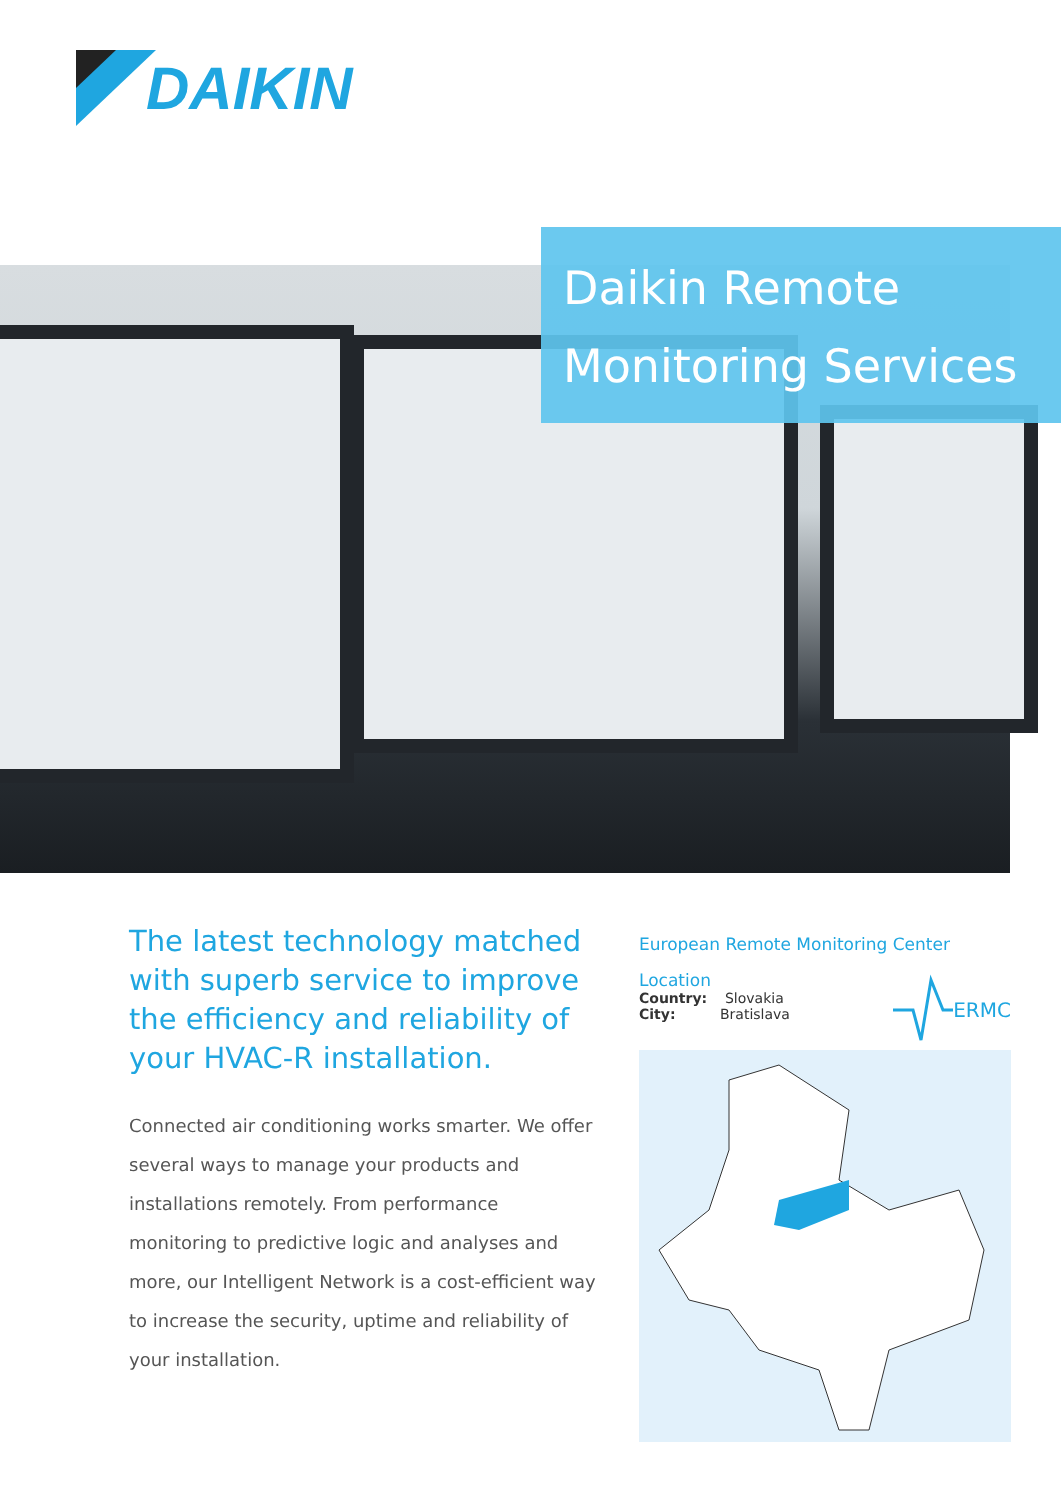DAIKIN
Daikin Remote
Monitoring Services
The latest technology matched with superb service to improve the efficiency and reliability of your HVAC-R installation.
Connected air conditioning works smarter. We offer several ways to manage your products and installations remotely. From performance monitoring to predictive logic and analyses and more, our Intelligent Network is a cost-efficient way to increase the security, uptime and reliability of your installation.
European Remote Monitoring Center
Location
Country: Slovakia
City: Bratislava
ERMC